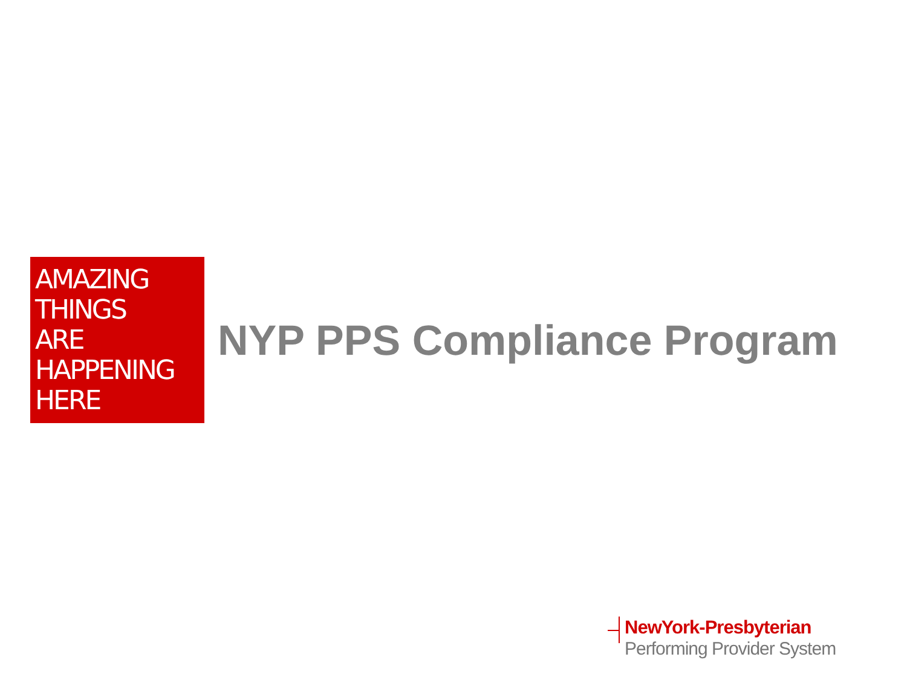AMAZING
THINGS
ARE
HAPPENING
HERE
NYP PPS Compliance Program
NewYork-Presbyterian
Performing Provider System